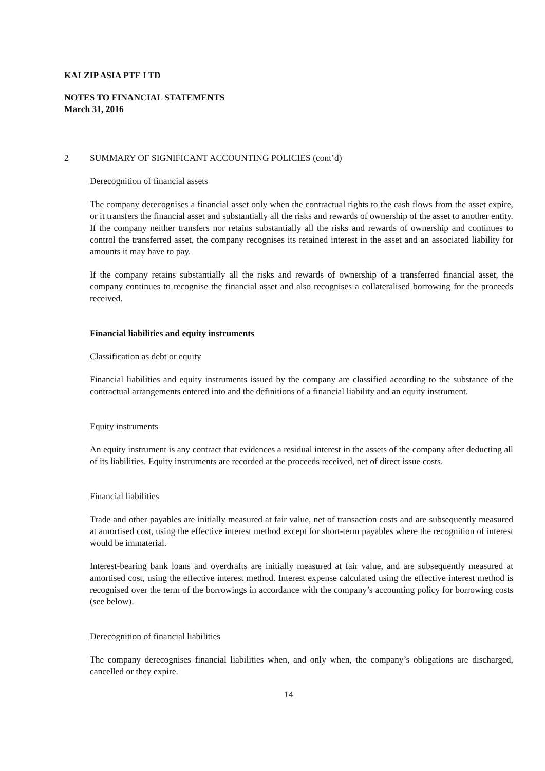KALZIP ASIA PTE LTD
NOTES TO FINANCIAL STATEMENTS
March 31, 2016
2 SUMMARY OF SIGNIFICANT ACCOUNTING POLICIES (cont’d)
Derecognition of financial assets
The company derecognises a financial asset only when the contractual rights to the cash flows from the asset expire, or it transfers the financial asset and substantially all the risks and rewards of ownership of the asset to another entity. If the company neither transfers nor retains substantially all the risks and rewards of ownership and continues to control the transferred asset, the company recognises its retained interest in the asset and an associated liability for amounts it may have to pay.
If the company retains substantially all the risks and rewards of ownership of a transferred financial asset, the company continues to recognise the financial asset and also recognises a collateralised borrowing for the proceeds received.
Financial liabilities and equity instruments
Classification as debt or equity
Financial liabilities and equity instruments issued by the company are classified according to the substance of the contractual arrangements entered into and the definitions of a financial liability and an equity instrument.
Equity instruments
An equity instrument is any contract that evidences a residual interest in the assets of the company after deducting all of its liabilities. Equity instruments are recorded at the proceeds received, net of direct issue costs.
Financial liabilities
Trade and other payables are initially measured at fair value, net of transaction costs and are subsequently measured at amortised cost, using the effective interest method except for short-term payables where the recognition of interest would be immaterial.
Interest-bearing bank loans and overdrafts are initially measured at fair value, and are subsequently measured at amortised cost, using the effective interest method. Interest expense calculated using the effective interest method is recognised over the term of the borrowings in accordance with the company’s accounting policy for borrowing costs (see below).
Derecognition of financial liabilities
The company derecognises financial liabilities when, and only when, the company’s obligations are discharged, cancelled or they expire.
14